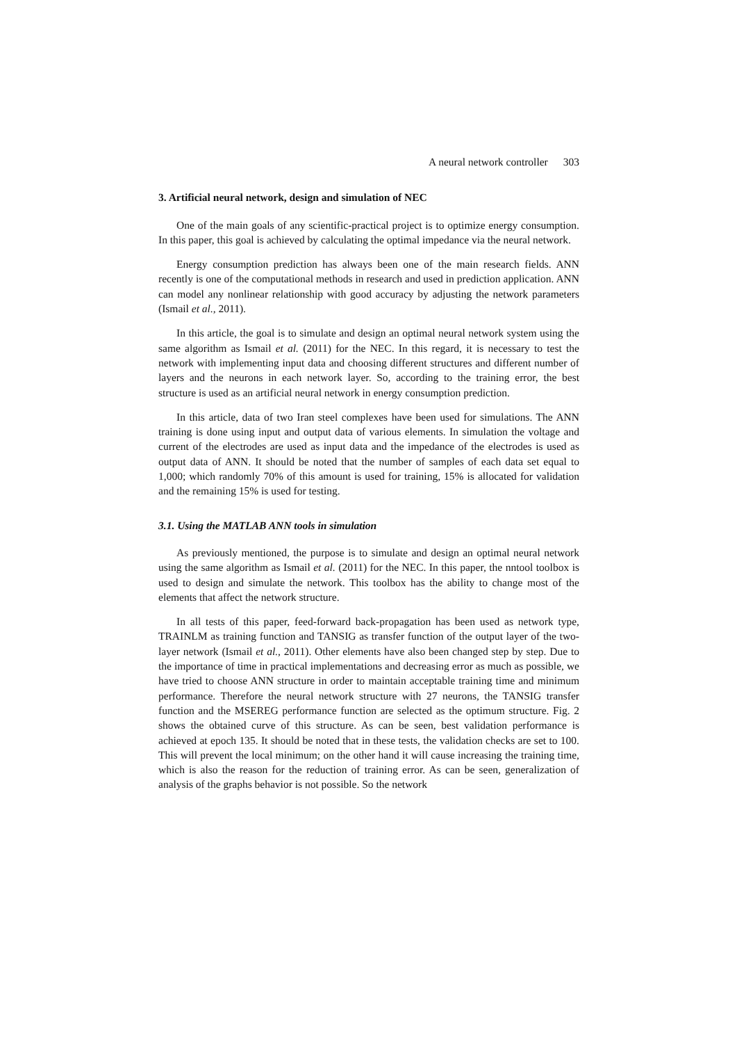A neural network controller 303
3. Artificial neural network, design and simulation of NEC
One of the main goals of any scientific-practical project is to optimize energy consumption. In this paper, this goal is achieved by calculating the optimal impedance via the neural network.
Energy consumption prediction has always been one of the main research fields. ANN recently is one of the computational methods in research and used in prediction application. ANN can model any nonlinear relationship with good accuracy by adjusting the network parameters (Ismail et al., 2011).
In this article, the goal is to simulate and design an optimal neural network system using the same algorithm as Ismail et al. (2011) for the NEC. In this regard, it is necessary to test the network with implementing input data and choosing different structures and different number of layers and the neurons in each network layer. So, according to the training error, the best structure is used as an artificial neural network in energy consumption prediction.
In this article, data of two Iran steel complexes have been used for simulations. The ANN training is done using input and output data of various elements. In simulation the voltage and current of the electrodes are used as input data and the impedance of the electrodes is used as output data of ANN. It should be noted that the number of samples of each data set equal to 1,000; which randomly 70% of this amount is used for training, 15% is allocated for validation and the remaining 15% is used for testing.
3.1. Using the MATLAB ANN tools in simulation
As previously mentioned, the purpose is to simulate and design an optimal neural network using the same algorithm as Ismail et al. (2011) for the NEC. In this paper, the nntool toolbox is used to design and simulate the network. This toolbox has the ability to change most of the elements that affect the network structure.
In all tests of this paper, feed-forward back-propagation has been used as network type, TRAINLM as training function and TANSIG as transfer function of the output layer of the two-layer network (Ismail et al., 2011). Other elements have also been changed step by step. Due to the importance of time in practical implementations and decreasing error as much as possible, we have tried to choose ANN structure in order to maintain acceptable training time and minimum performance. Therefore the neural network structure with 27 neurons, the TANSIG transfer function and the MSEREG performance function are selected as the optimum structure. Fig. 2 shows the obtained curve of this structure. As can be seen, best validation performance is achieved at epoch 135. It should be noted that in these tests, the validation checks are set to 100. This will prevent the local minimum; on the other hand it will cause increasing the training time, which is also the reason for the reduction of training error. As can be seen, generalization of analysis of the graphs behavior is not possible. So the network